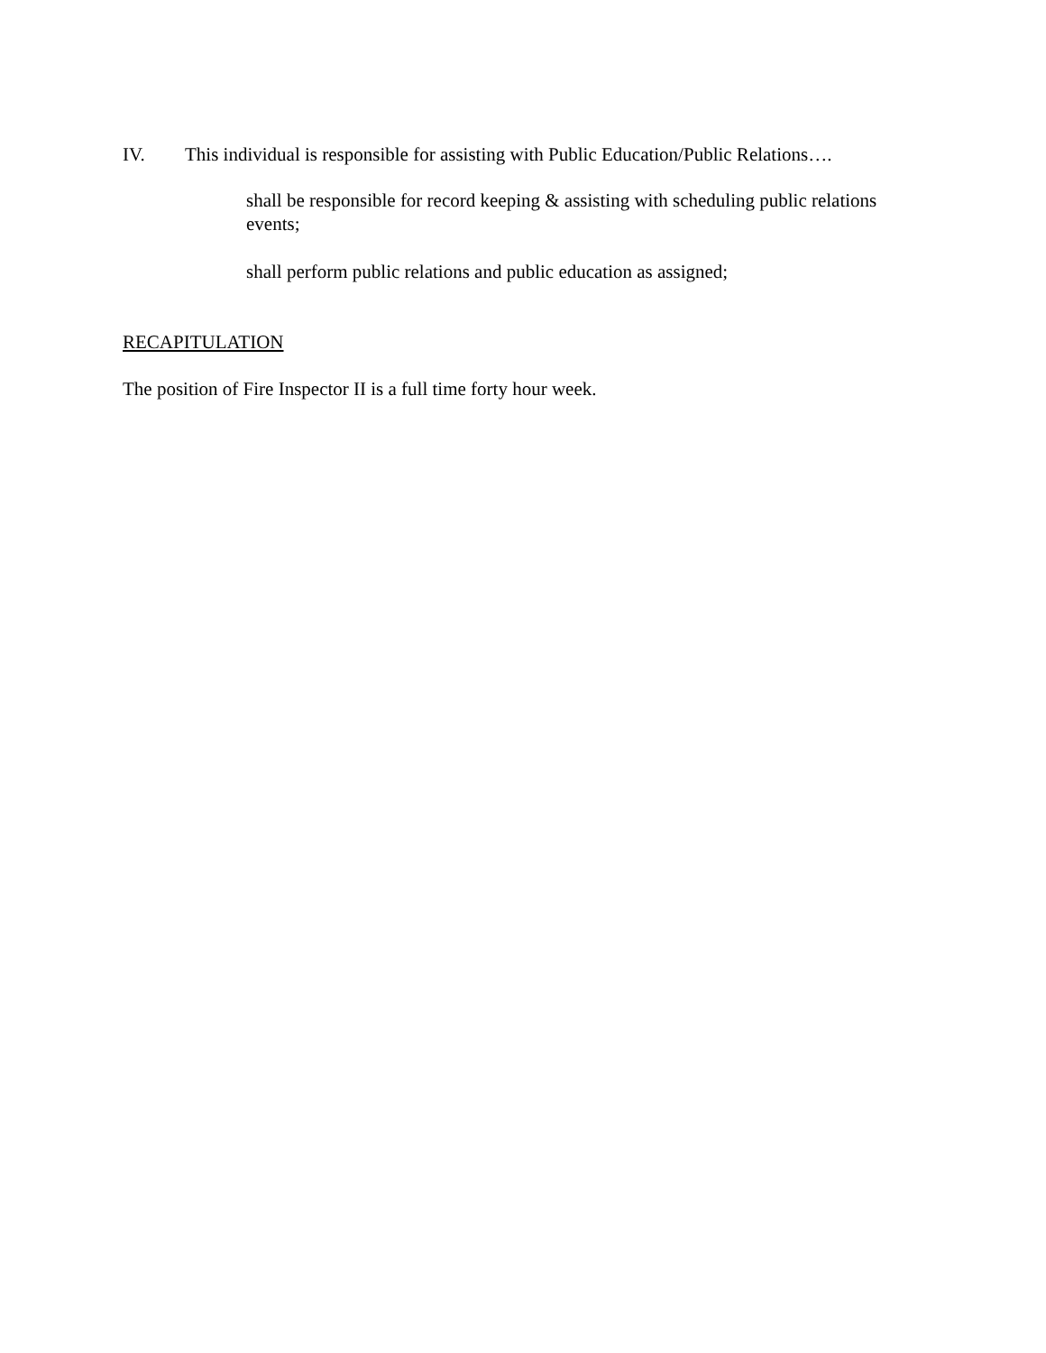IV. This individual is responsible for assisting with Public Education/Public Relations….
shall be responsible for record keeping & assisting with scheduling public relations events;
shall perform public relations and public education as assigned;
RECAPITULATION
The position of Fire Inspector II is a full time forty hour week.